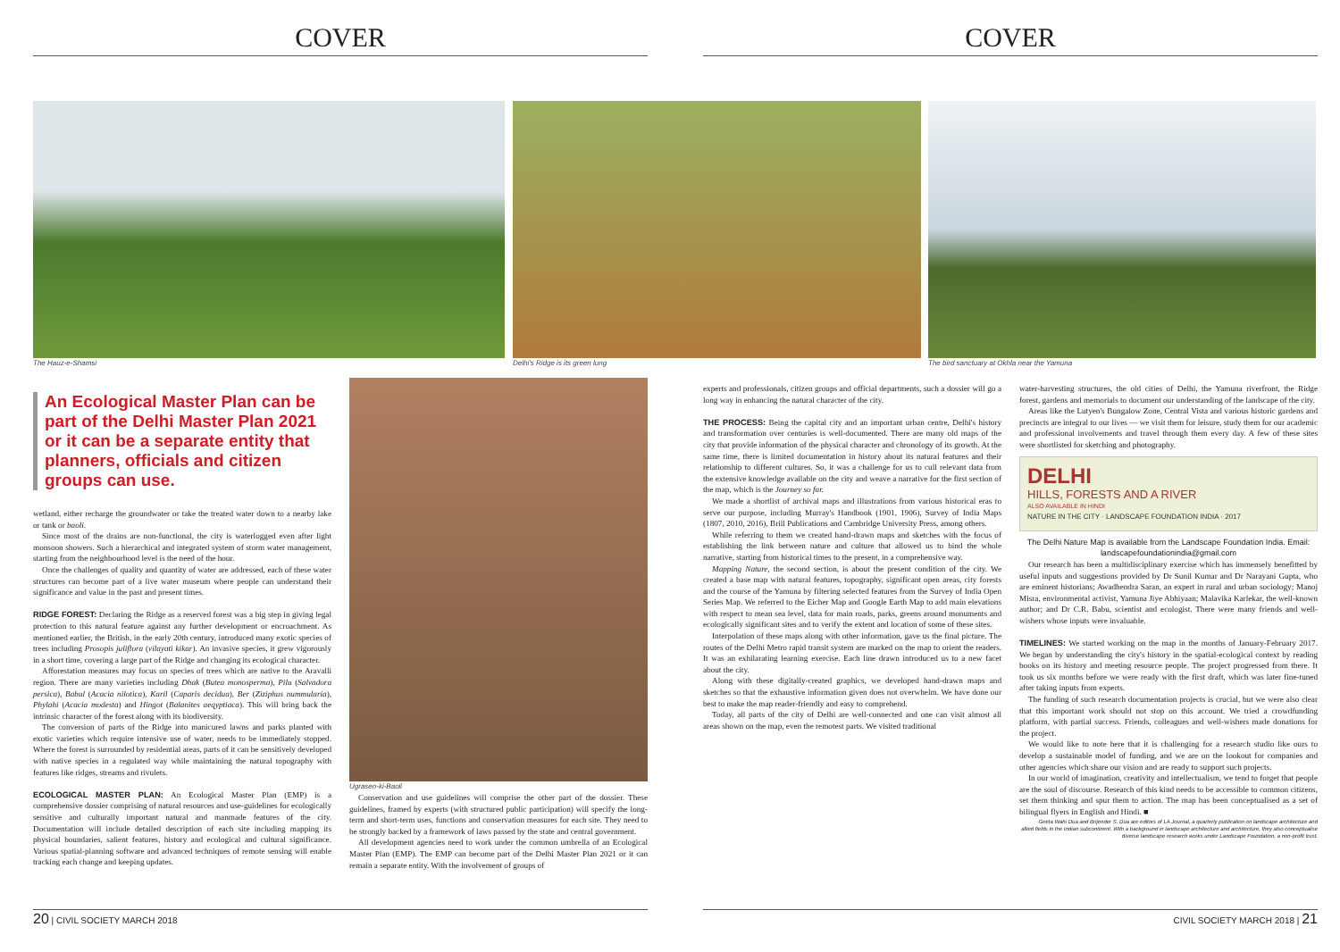COVER
The Hauz-e-Shamsi
An Ecological Master Plan can be part of the Delhi Master Plan 2021 or it can be a separate entity that planners, officials and citizen groups can use.
wetland, either recharge the groundwater or take the treated water down to a nearby lake or tank or baoli.
Since most of the drains are non-functional, the city is waterlogged even after light monsoon showers. Such a hierarchical and integrated system of storm water management, starting from the neighbourhood level is the need of the hour.
Once the challenges of quality and quantity of water are addressed, each of these water structures can become part of a live water museum where people can understand their significance and value in the past and present times.
RIDGE FOREST: Declaring the Ridge as a reserved forest was a big step in giving legal protection to this natural feature against any further development or encroachment. As mentioned earlier, the British, in the early 20th century, introduced many exotic species of trees including Prosopis juliflora (vilayati kikar). An invasive species, it grew vigorously in a short time, covering a large part of the Ridge and changing its ecological character.
Afforestation measures may focus on species of trees which are native to the Aravalli region. There are many varieties including Dhak (Butea monosperma), Pilu (Salvadora persica), Babul (Acacia nilotica), Karil (Caparis decidua), Ber (Ziziphus nummularia), Phylahi (Acacia modesta) and Hingot (Balanites aeqyptiaca). This will bring back the intrinsic character of the forest along with its biodiversity.
The conversion of parts of the Ridge into manicured lawns and parks planted with exotic varieties which require intensive use of water, needs to be immediately stopped. Where the forest is surrounded by residential areas, parts of it can be sensitively developed with native species in a regulated way while maintaining the natural topography with features like ridges, streams and rivulets.
ECOLOGICAL MASTER PLAN: An Ecological Master Plan (EMP) is a comprehensive dossier comprising of natural resources and use-guidelines for ecologically sensitive and culturally important natural and manmade features of the city. Documentation will include detailed description of each site including mapping its physical boundaries, salient features, history and ecological and cultural significance. Various spatial-planning software and advanced techniques of remote sensing will enable tracking each change and keeping updates.
Ugrasen-ki-Baoli
Conservation and use guidelines will comprise the other part of the dossier. These guidelines, framed by experts (with structured public participation) will specify the long-term and short-term uses, functions and conservation measures for each site. They need to be strongly backed by a framework of laws passed by the state and central government.
All development agencies need to work under the common umbrella of an Ecological Master Plan (EMP). The EMP can become part of the Delhi Master Plan 2021 or it can remain a separate entity. With the involvement of groups of
20 | CIVIL SOCIETY MARCH 2018
COVER
Delhi's Ridge is its green lung
The bird sanctuary at Okhla near the Yamuna
experts and professionals, citizen groups and official departments, such a dossier will go a long way in enhancing the natural character of the city.
THE PROCESS: Being the capital city and an important urban centre, Delhi's history and transformation over centuries is well-documented. There are many old maps of the city that provide information of the physical character and chronology of its growth. At the same time, there is limited documentation in history about its natural features and their relationship to different cultures. So, it was a challenge for us to cull relevant data from the extensive knowledge available on the city and weave a narrative for the first section of the map, which is the Journey so far.
We made a shortlist of archival maps and illustrations from various historical eras to serve our purpose, including Murray's Handbook (1901, 1906), Survey of India Maps (1807, 2010, 2016), Brill Publications and Cambridge University Press, among others.
While referring to them we created hand-drawn maps and sketches with the focus of establishing the link between nature and culture that allowed us to bind the whole narrative, starting from historical times to the present, in a comprehensive way.
Mapping Nature, the second section, is about the present condition of the city. We created a base map with natural features, topography, significant open areas, city forests and the course of the Yamuna by filtering selected features from the Survey of India Open Series Map. We referred to the Eicher Map and Google Earth Map to add main elevations with respect to mean sea level, data for main roads, parks, greens around monuments and ecologically significant sites and to verify the extent and location of some of these sites.
Interpolation of these maps along with other information, gave us the final picture. The routes of the Delhi Metro rapid transit system are marked on the map to orient the readers. It was an exhilarating learning exercise. Each line drawn introduced us to a new facet about the city.
Along with these digitally-created graphics, we developed hand-drawn maps and sketches so that the exhaustive information given does not overwhelm. We have done our best to make the map reader-friendly and easy to comprehend.
Today, all parts of the city of Delhi are well-connected and one can visit almost all areas shown on the map, even the remotest parts. We visited traditional
water-harvesting structures, the old cities of Delhi, the Yamuna riverfront, the Ridge forest, gardens and memorials to document our understanding of the landscape of the city.
Areas like the Lutyen's Bungalow Zone, Central Vista and various historic gardens and precincts are integral to our lives — we visit them for leisure, study them for our academic and professional involvements and travel through them every day. A few of these sites were shortlisted for sketching and photography.
DELHI
HILLS, FORESTS AND A RIVER
ALSO AVAILABLE IN HINDI
NATURE IN THE CITY · LANDSCAPE FOUNDATION INDIA · 2017
The Delhi Nature Map is available from the Landscape Foundation India. Email: landscapefoundationindia@gmail.com
Our research has been a multidisciplinary exercise which has immensely benefitted by useful inputs and suggestions provided by Dr Sunil Kumar and Dr Narayani Gupta, who are eminent historians; Awadhendra Saran, an expert in rural and urban sociology; Manoj Misra, environmental activist, Yamuna Jiye Abhiyaan; Malavika Karlekar, the well-known author; and Dr C.R. Babu, scientist and ecologist. There were many friends and well-wishers whose inputs were invaluable.
TIMELINES: We started working on the map in the months of January-February 2017. We began by understanding the city's history in the spatial-ecological context by reading books on its history and meeting resource people. The project progressed from there. It took us six months before we were ready with the first draft, which was later fine-tuned after taking inputs from experts.
The funding of such research documentation projects is crucial, but we were also clear that this important work should not stop on this account. We tried a crowdfunding platform, with partial success. Friends, colleagues and well-wishers made donations for the project.
We would like to note here that it is challenging for a research studio like ours to develop a sustainable model of funding, and we are on the lookout for companies and other agencies which share our vision and are ready to support such projects.
In our world of imagination, creativity and intellectualism, we tend to forget that people are the soul of discourse. Research of this kind needs to be accessible to common citizens, set them thinking and spur them to action. The map has been conceptualised as a set of bilingual flyers in English and Hindi. ■
Geeta Wahi Dua and Brijender S. Dua are editors of LA Journal, a quarterly publication on landscape architecture and allied fields in the Indian subcontinent. With a background in landscape architecture and architecture, they also conceptualise diverse landscape research works under Landscape Foundation, a non-profit trust.
CIVIL SOCIETY MARCH 2018 | 21